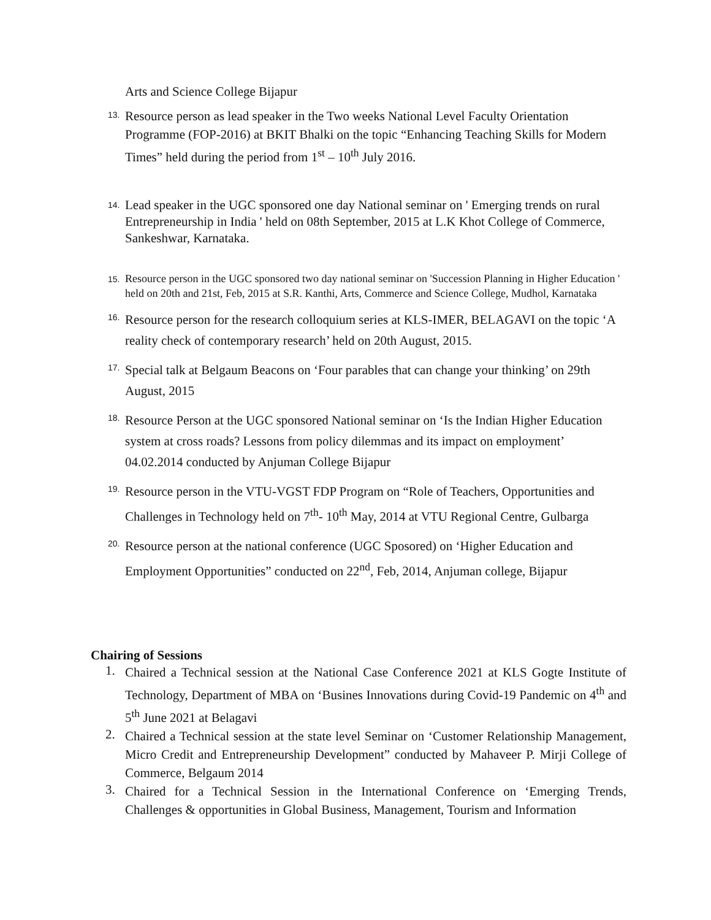Arts and Science College Bijapur
13.
Resource person as lead speaker in the Two weeks National Level Faculty Orientation Programme (FOP-2016) at BKIT Bhalki on the topic “Enhancing Teaching Skills for Modern Times” held during the period from 1<sup>st</sup> – 10<sup>th</sup> July 2016.
14.
Lead speaker in the UGC sponsored one day National seminar on ' Emerging trends on rural Entrepreneurship in India ' held on 08th September, 2015 at L.K Khot College of Commerce, Sankeshwar, Karnataka.
15.
Resource person in the UGC sponsored two day national seminar on 'Succession Planning in Higher Education ' held on 20th and 21st, Feb, 2015 at S.R. Kanthi, Arts, Commerce and Science College, Mudhol, Karnataka
16.
Resource person for the research colloquium series at KLS-IMER, BELAGAVI on the topic ‘A reality check of contemporary research’ held on 20th August, 2015.
17.
Special talk at Belgaum Beacons on ‘Four parables that can change your thinking’ on 29th August, 2015
18.
Resource Person at the UGC sponsored National seminar on ‘Is the Indian Higher Education system at cross roads? Lessons from policy dilemmas and its impact on employment’ 04.02.2014 conducted by Anjuman College Bijapur
19.
Resource person in the VTU-VGST FDP Program on “Role of Teachers, Opportunities and Challenges in Technology held on 7<sup>th</sup>- 10<sup>th</sup> May, 2014 at VTU Regional Centre, Gulbarga
20.
Resource person at the national conference (UGC Sposored) on ‘Higher Education and Employment Opportunities” conducted on 22<sup>nd</sup>, Feb, 2014, Anjuman college, Bijapur
Chairing of Sessions
1.
Chaired a Technical session at the National Case Conference 2021 at KLS Gogte Institute of Technology, Department of MBA on ‘Busines Innovations during Covid-19 Pandemic on 4<sup>th</sup> and 5<sup>th</sup> June 2021 at Belagavi
2.
Chaired a Technical session at the state level Seminar on ‘Customer Relationship Management, Micro Credit and Entrepreneurship Development” conducted by Mahaveer P. Mirji College of Commerce, Belgaum 2014
3.
Chaired for a Technical Session in the International Conference on ‘Emerging Trends, Challenges & opportunities in Global Business, Management, Tourism and Information